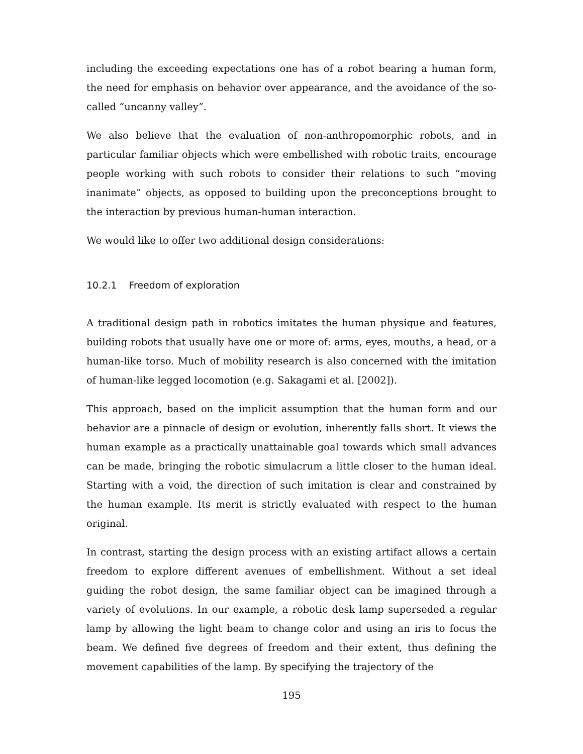including the exceeding expectations one has of a robot bearing a human form, the need for emphasis on behavior over appearance, and the avoidance of the so-called “uncanny valley”.
We also believe that the evaluation of non-anthropomorphic robots, and in particular familiar objects which were embellished with robotic traits, encourage people working with such robots to consider their relations to such “moving inanimate” objects, as opposed to building upon the preconceptions brought to the interaction by previous human-human interaction.
We would like to offer two additional design considerations:
10.2.1 Freedom of exploration
A traditional design path in robotics imitates the human physique and features, building robots that usually have one or more of: arms, eyes, mouths, a head, or a human-like torso. Much of mobility research is also concerned with the imitation of human-like legged locomotion (e.g. Sakagami et al. [2002]).
This approach, based on the implicit assumption that the human form and our behavior are a pinnacle of design or evolution, inherently falls short. It views the human example as a practically unattainable goal towards which small advances can be made, bringing the robotic simulacrum a little closer to the human ideal. Starting with a void, the direction of such imitation is clear and constrained by the human example. Its merit is strictly evaluated with respect to the human original.
In contrast, starting the design process with an existing artifact allows a certain freedom to explore different avenues of embellishment. Without a set ideal guiding the robot design, the same familiar object can be imagined through a variety of evolutions. In our example, a robotic desk lamp superseded a regular lamp by allowing the light beam to change color and using an iris to focus the beam. We defined five degrees of freedom and their extent, thus defining the movement capabilities of the lamp. By specifying the trajectory of the
195